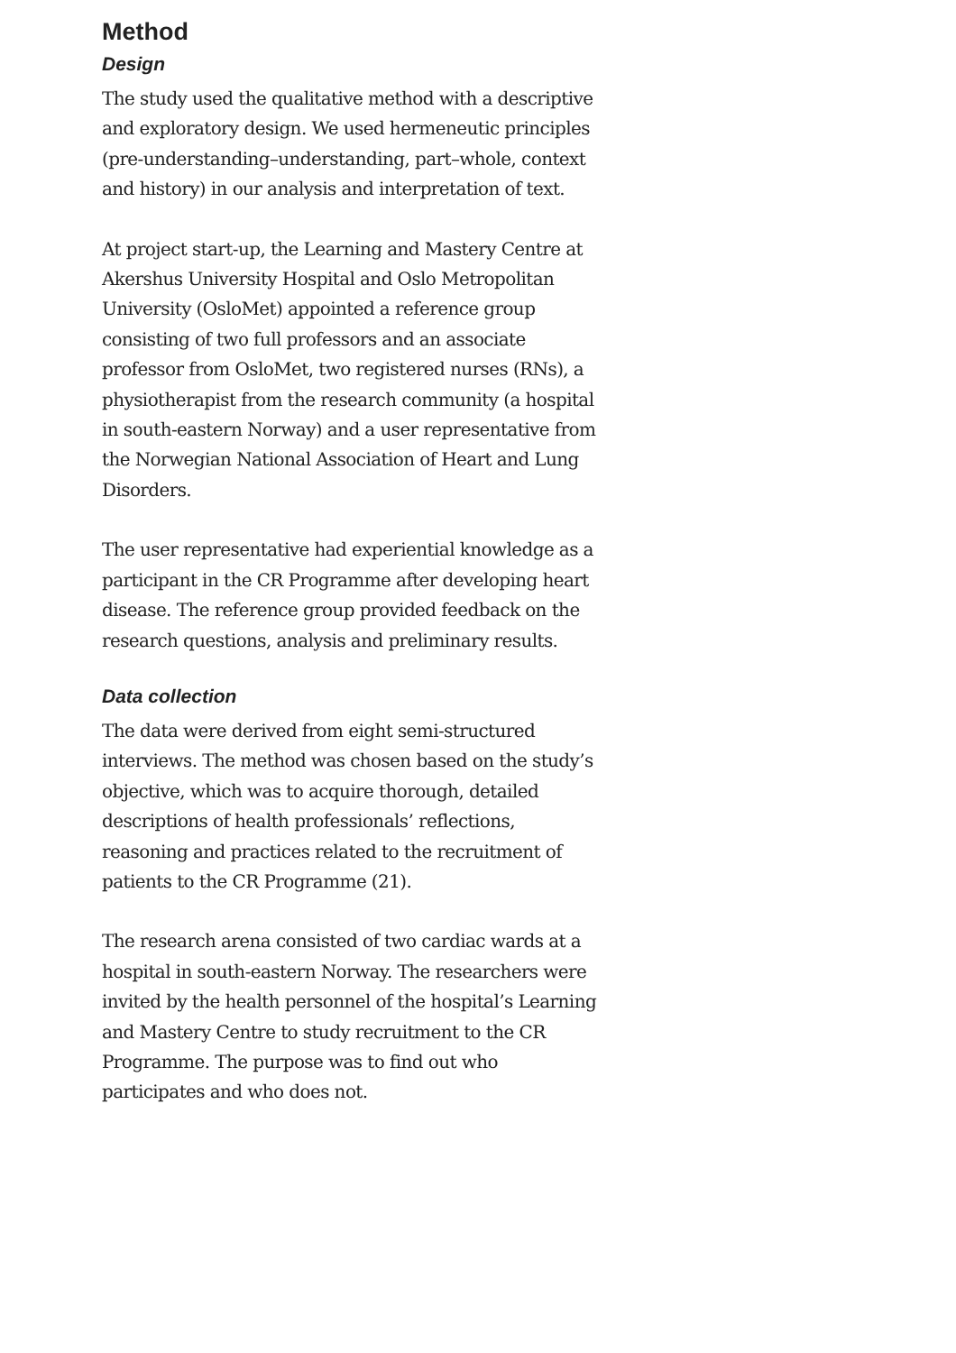Method
Design
The study used the qualitative method with a descriptive and exploratory design. We used hermeneutic principles (pre-understanding–understanding, part–whole, context and history) in our analysis and interpretation of text.
At project start-up, the Learning and Mastery Centre at Akershus University Hospital and Oslo Metropolitan University (OsloMet) appointed a reference group consisting of two full professors and an associate professor from OsloMet, two registered nurses (RNs), a physiotherapist from the research community (a hospital in south-eastern Norway) and a user representative from the Norwegian National Association of Heart and Lung Disorders.
The user representative had experiential knowledge as a participant in the CR Programme after developing heart disease. The reference group provided feedback on the research questions, analysis and preliminary results.
Data collection
The data were derived from eight semi-structured interviews. The method was chosen based on the study’s objective, which was to acquire thorough, detailed descriptions of health professionals’ reflections, reasoning and practices related to the recruitment of patients to the CR Programme (21).
The research arena consisted of two cardiac wards at a hospital in south-eastern Norway. The researchers were invited by the health personnel of the hospital’s Learning and Mastery Centre to study recruitment to the CR Programme. The purpose was to find out who participates and who does not.